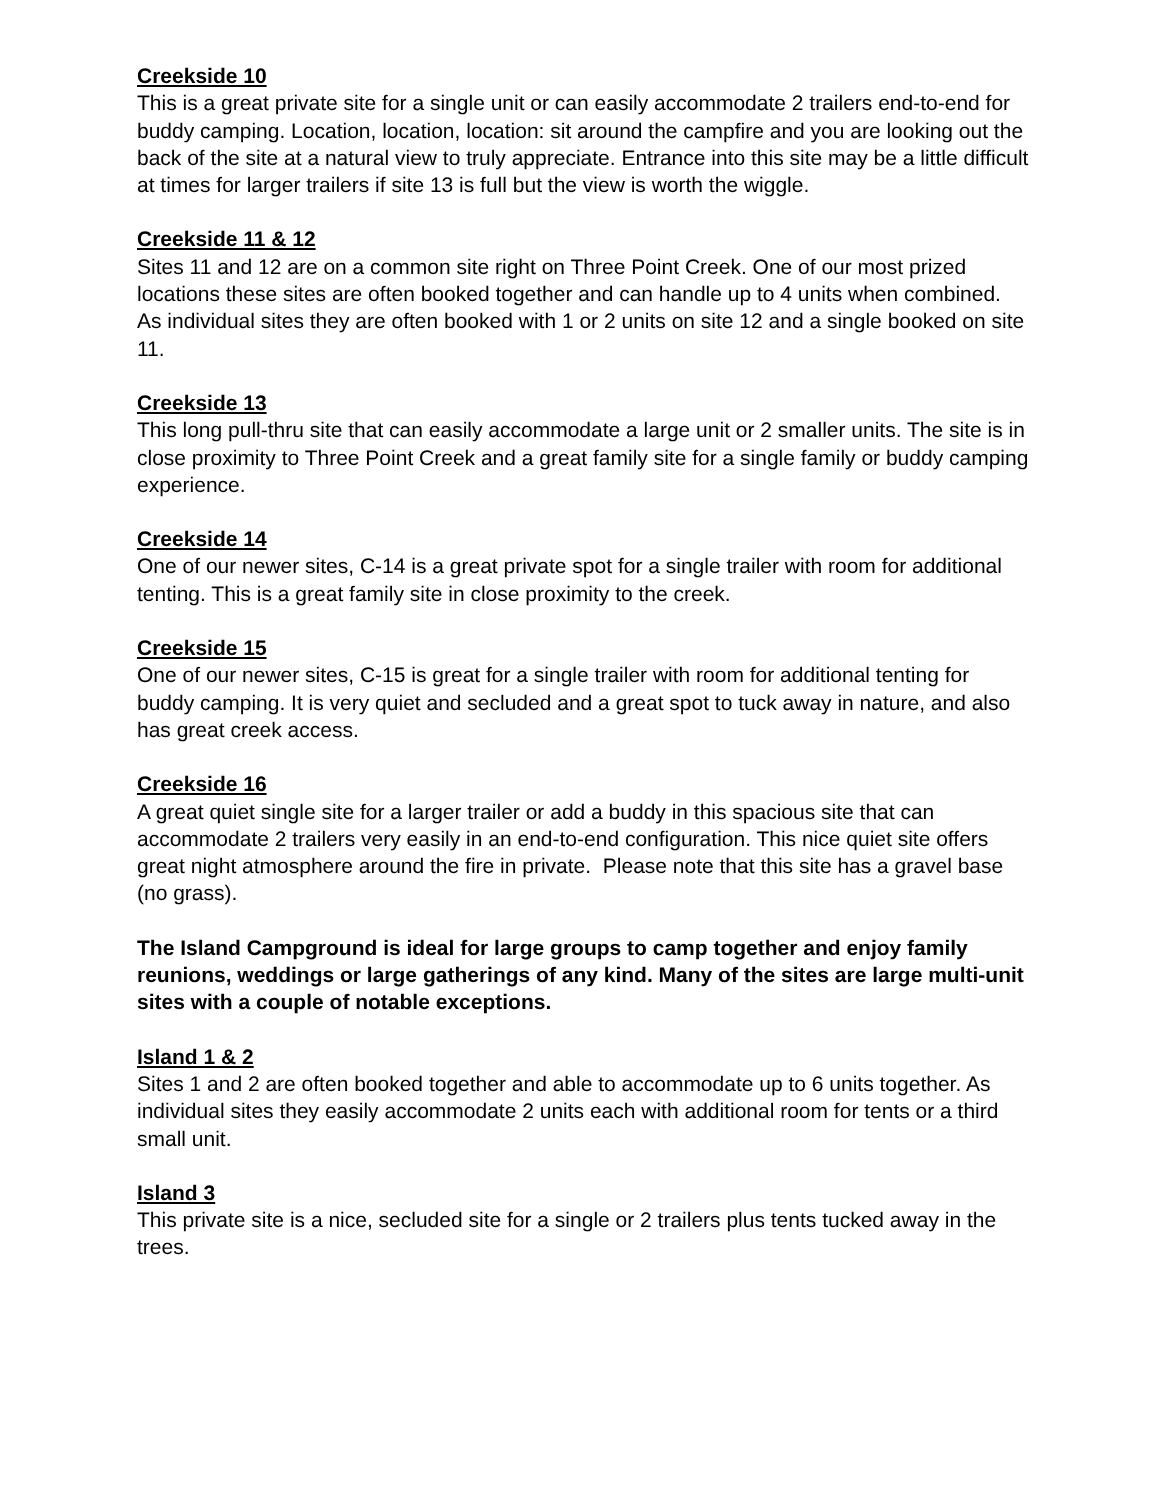Creekside 10
This is a great private site for a single unit or can easily accommodate 2 trailers end-to-end for buddy camping. Location, location, location: sit around the campfire and you are looking out the back of the site at a natural view to truly appreciate. Entrance into this site may be a little difficult at times for larger trailers if site 13 is full but the view is worth the wiggle.
Creekside 11 & 12
Sites 11 and 12 are on a common site right on Three Point Creek. One of our most prized locations these sites are often booked together and can handle up to 4 units when combined. As individual sites they are often booked with 1 or 2 units on site 12 and a single booked on site 11.
Creekside 13
This long pull-thru site that can easily accommodate a large unit or 2 smaller units. The site is in close proximity to Three Point Creek and a great family site for a single family or buddy camping experience.
Creekside 14
One of our newer sites, C-14 is a great private spot for a single trailer with room for additional tenting. This is a great family site in close proximity to the creek.
Creekside 15
One of our newer sites, C-15 is great for a single trailer with room for additional tenting for buddy camping. It is very quiet and secluded and a great spot to tuck away in nature, and also has great creek access.
Creekside 16
A great quiet single site for a larger trailer or add a buddy in this spacious site that can accommodate 2 trailers very easily in an end-to-end configuration. This nice quiet site offers great night atmosphere around the fire in private. Please note that this site has a gravel base (no grass).
The Island Campground is ideal for large groups to camp together and enjoy family reunions, weddings or large gatherings of any kind. Many of the sites are large multi-unit sites with a couple of notable exceptions.
Island 1 & 2
Sites 1 and 2 are often booked together and able to accommodate up to 6 units together. As individual sites they easily accommodate 2 units each with additional room for tents or a third small unit.
Island 3
This private site is a nice, secluded site for a single or 2 trailers plus tents tucked away in the trees.